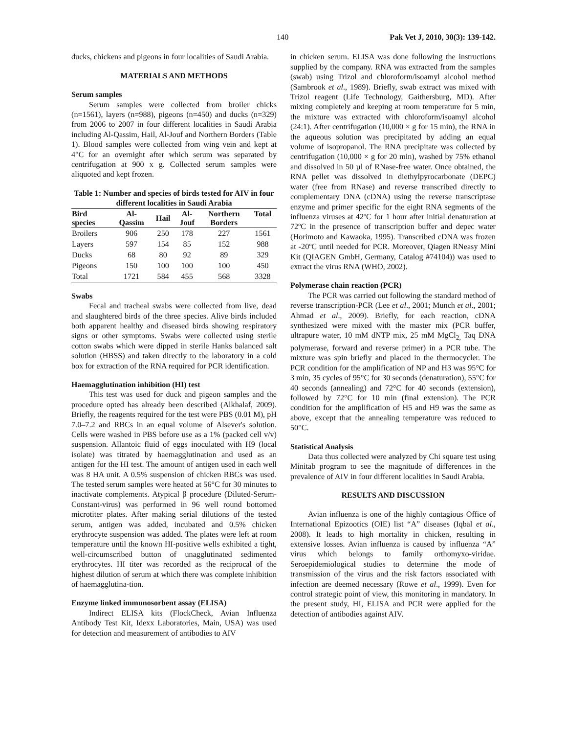140 Pak Vet J, 2010, 30(3): 139-142.
ducks, chickens and pigeons in four localities of Saudi Arabia.
MATERIALS AND METHODS
Serum samples
Serum samples were collected from broiler chicks (n=1561), layers (n=988), pigeons (n=450) and ducks (n=329) from 2006 to 2007 in four different localities in Saudi Arabia including Al-Qassim, Hail, Al-Jouf and Northern Borders (Table 1). Blood samples were collected from wing vein and kept at 4°C for an overnight after which serum was separated by centrifugation at 900 x g. Collected serum samples were aliquoted and kept frozen.
Table 1: Number and species of birds tested for AIV in four different localities in Saudi Arabia
| Bird species | Al- Qassim | Hail | Al- Jouf | Northern Borders | Total |
| --- | --- | --- | --- | --- | --- |
| Broilers | 906 | 250 | 178 | 227 | 1561 |
| Layers | 597 | 154 | 85 | 152 | 988 |
| Ducks | 68 | 80 | 92 | 89 | 329 |
| Pigeons | 150 | 100 | 100 | 100 | 450 |
| Total | 1721 | 584 | 455 | 568 | 3328 |
Swabs
Fecal and tracheal swabs were collected from live, dead and slaughtered birds of the three species. Alive birds included both apparent healthy and diseased birds showing respiratory signs or other symptoms. Swabs were collected using sterile cotton swabs which were dipped in sterile Hanks balanced salt solution (HBSS) and taken directly to the laboratory in a cold box for extraction of the RNA required for PCR identification.
Haemagglutination inhibition (HI) test
This test was used for duck and pigeon samples and the procedure opted has already been described (Alkhalaf, 2009). Briefly, the reagents required for the test were PBS (0.01 M), pH 7.0–7.2 and RBCs in an equal volume of Alsever's solution. Cells were washed in PBS before use as a 1% (packed cell v/v) suspension. Allantoic fluid of eggs inoculated with H9 (local isolate) was titrated by haemagglutination and used as an antigen for the HI test. The amount of antigen used in each well was 8 HA unit. A 0.5% suspension of chicken RBCs was used. The tested serum samples were heated at 56°C for 30 minutes to inactivate complements. Atypical β procedure (Diluted-Serum-Constant-virus) was performed in 96 well round bottomed microtiter plates. After making serial dilutions of the tested serum, antigen was added, incubated and 0.5% chicken erythrocyte suspension was added. The plates were left at room temperature until the known HI-positive wells exhibited a tight, well-circumscribed button of unagglutinated sedimented erythrocytes. HI titer was recorded as the reciprocal of the highest dilution of serum at which there was complete inhibition of haemagglutina-tion.
Enzyme linked immunosorbent assay (ELISA)
Indirect ELISA kits (FlockCheck, Avian Influenza Antibody Test Kit, Idexx Laboratories, Main, USA) was used for detection and measurement of antibodies to AIV
in chicken serum. ELISA was done following the instructions supplied by the company. RNA was extracted from the samples (swab) using Trizol and chloroform/isoamyl alcohol method (Sambrook et al., 1989). Briefly, swab extract was mixed with Trizol reagent (Life Technology, Gaithersburg, MD). After mixing completely and keeping at room temperature for 5 min, the mixture was extracted with chloroform/isoamyl alcohol (24:1). After centrifugation (10,000 × g for 15 min), the RNA in the aqueous solution was precipitated by adding an equal volume of isopropanol. The RNA precipitate was collected by centrifugation (10,000 × g for 20 min), washed by 75% ethanol and dissolved in 50 µl of RNase-free water. Once obtained, the RNA pellet was dissolved in diethylpyrocarbonate (DEPC) water (free from RNase) and reverse transcribed directly to complementary DNA (cDNA) using the reverse transcriptase enzyme and primer specific for the eight RNA segments of the influenza viruses at 42ºC for 1 hour after initial denaturation at 72ºC in the presence of transcription buffer and depec water (Horimoto and Kawaoka, 1995). Transcribed cDNA was frozen at -20ºC until needed for PCR. Moreover, Qiagen RNeasy Mini Kit (QIAGEN GmbH, Germany, Catalog #74104)) was used to extract the virus RNA (WHO, 2002).
Polymerase chain reaction (PCR)
The PCR was carried out following the standard method of reverse transcription-PCR (Lee et al., 2001; Munch et al., 2001; Ahmad et al., 2009). Briefly, for each reaction, cDNA synthesized were mixed with the master mix (PCR buffer, ultrapure water, 10 mM dNTP mix, 25 mM MgCl<sub>2,</sub> Taq DNA polymerase, forward and reverse primer) in a PCR tube. The mixture was spin briefly and placed in the thermocycler. The PCR condition for the amplification of NP and H3 was 95°C for 3 min, 35 cycles of 95°C for 30 seconds (denaturation), 55°C for 40 seconds (annealing) and 72°C for 40 seconds (extension), followed by 72°C for 10 min (final extension). The PCR condition for the amplification of H5 and H9 was the same as above, except that the annealing temperature was reduced to 50°C.
Statistical Analysis
Data thus collected were analyzed by Chi square test using Minitab program to see the magnitude of differences in the prevalence of AIV in four different localities in Saudi Arabia.
RESULTS AND DISCUSSION
Avian influenza is one of the highly contagious Office of International Epizootics (OIE) list “A” diseases (Iqbal et al., 2008). It leads to high mortality in chicken, resulting in extensive losses. Avian influenza is caused by influenza “A” virus which belongs to family orthomyxo-viridae. Seroepidemiological studies to determine the mode of transmission of the virus and the risk factors associated with infection are deemed necessary (Rowe et al., 1999). Even for control strategic point of view, this monitoring in mandatory. In the present study, HI, ELISA and PCR were applied for the detection of antibodies against AIV.